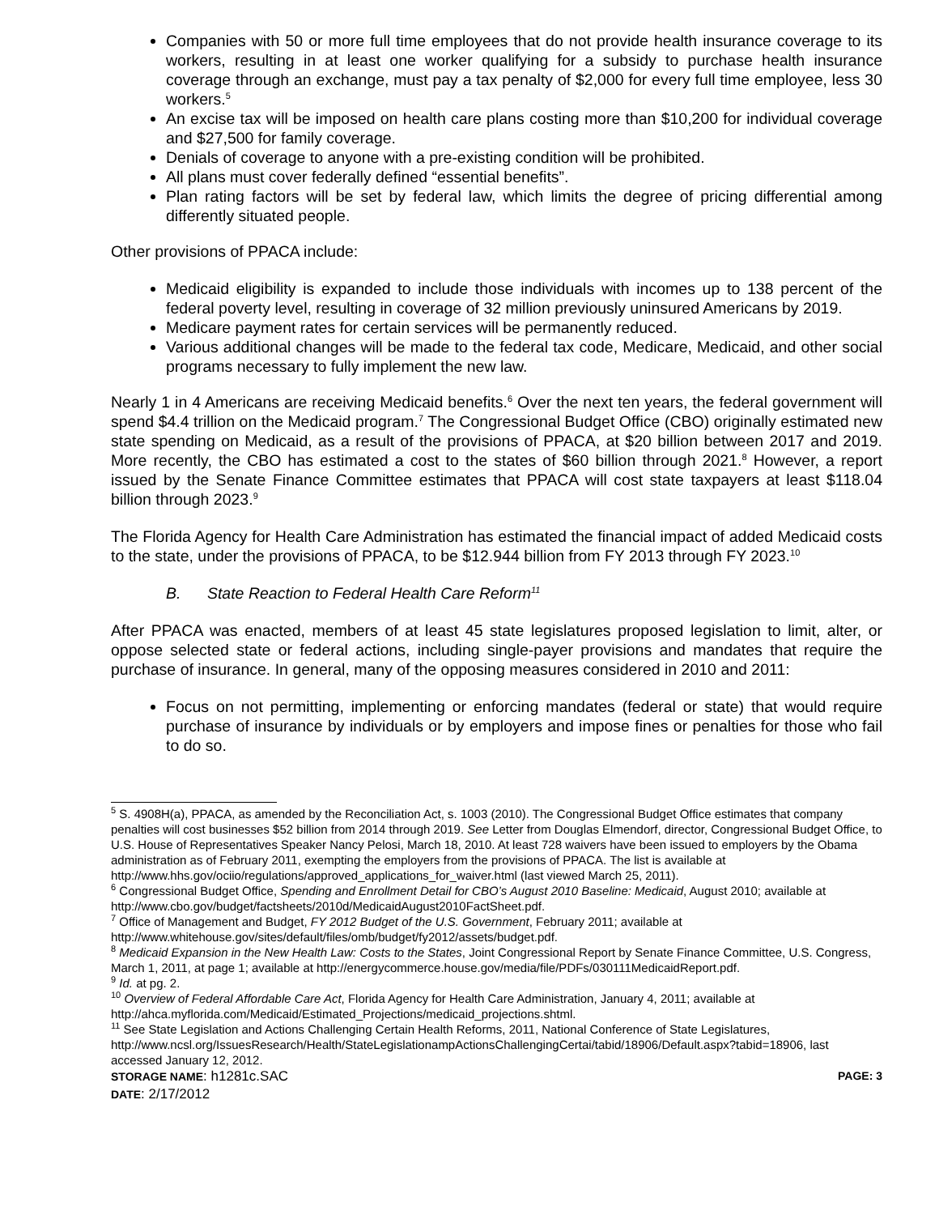Companies with 50 or more full time employees that do not provide health insurance coverage to its workers, resulting in at least one worker qualifying for a subsidy to purchase health insurance coverage through an exchange, must pay a tax penalty of $2,000 for every full time employee, less 30 workers.<sup>5</sup>
An excise tax will be imposed on health care plans costing more than $10,200 for individual coverage and $27,500 for family coverage.
Denials of coverage to anyone with a pre-existing condition will be prohibited.
All plans must cover federally defined “essential benefits”.
Plan rating factors will be set by federal law, which limits the degree of pricing differential among differently situated people.
Other provisions of PPACA include:
Medicaid eligibility is expanded to include those individuals with incomes up to 138 percent of the federal poverty level, resulting in coverage of 32 million previously uninsured Americans by 2019.
Medicare payment rates for certain services will be permanently reduced.
Various additional changes will be made to the federal tax code, Medicare, Medicaid, and other social programs necessary to fully implement the new law.
Nearly 1 in 4 Americans are receiving Medicaid benefits.<sup>6</sup> Over the next ten years, the federal government will spend $4.4 trillion on the Medicaid program.<sup>7</sup> The Congressional Budget Office (CBO) originally estimated new state spending on Medicaid, as a result of the provisions of PPACA, at $20 billion between 2017 and 2019. More recently, the CBO has estimated a cost to the states of $60 billion through 2021.<sup>8</sup> However, a report issued by the Senate Finance Committee estimates that PPACA will cost state taxpayers at least $118.04 billion through 2023.<sup>9</sup>
The Florida Agency for Health Care Administration has estimated the financial impact of added Medicaid costs to the state, under the provisions of PPACA, to be $12.944 billion from FY 2013 through FY 2023.<sup>10</sup>
B. State Reaction to Federal Health Care Reform<sup>11</sup>
After PPACA was enacted, members of at least 45 state legislatures proposed legislation to limit, alter, or oppose selected state or federal actions, including single-payer provisions and mandates that require the purchase of insurance. In general, many of the opposing measures considered in 2010 and 2011:
Focus on not permitting, implementing or enforcing mandates (federal or state) that would require purchase of insurance by individuals or by employers and impose fines or penalties for those who fail to do so.
<sup>5</sup> S. 4908H(a), PPACA, as amended by the Reconciliation Act, s. 1003 (2010). The Congressional Budget Office estimates that company penalties will cost businesses $52 billion from 2014 through 2019. See Letter from Douglas Elmendorf, director, Congressional Budget Office, to U.S. House of Representatives Speaker Nancy Pelosi, March 18, 2010. At least 728 waivers have been issued to employers by the Obama administration as of February 2011, exempting the employers from the provisions of PPACA. The list is available at http://www.hhs.gov/ociio/regulations/approved_applications_for_waiver.html (last viewed March 25, 2011).
<sup>6</sup> Congressional Budget Office, Spending and Enrollment Detail for CBO’s August 2010 Baseline: Medicaid, August 2010; available at http://www.cbo.gov/budget/factsheets/2010d/MedicaidAugust2010FactSheet.pdf.
<sup>7</sup> Office of Management and Budget, FY 2012 Budget of the U.S. Government, February 2011; available at http://www.whitehouse.gov/sites/default/files/omb/budget/fy2012/assets/budget.pdf.
<sup>8</sup> Medicaid Expansion in the New Health Law: Costs to the States, Joint Congressional Report by Senate Finance Committee, U.S. Congress, March 1, 2011, at page 1; available at http://energycommerce.house.gov/media/file/PDFs/030111MedicaidReport.pdf.
<sup>9</sup> Id. at pg. 2.
<sup>10</sup> Overview of Federal Affordable Care Act, Florida Agency for Health Care Administration, January 4, 2011; available at http://ahca.myflorida.com/Medicaid/Estimated_Projections/medicaid_projections.shtml.
<sup>11</sup> See State Legislation and Actions Challenging Certain Health Reforms, 2011, National Conference of State Legislatures, http://www.ncsl.org/IssuesResearch/Health/StateLegislationampActionsChallengingCertai/tabid/18906/Default.aspx?tabid=18906, last accessed January 12, 2012.
STORAGE NAME: h1281c.SAC PAGE: 3
DATE: 2/17/2012